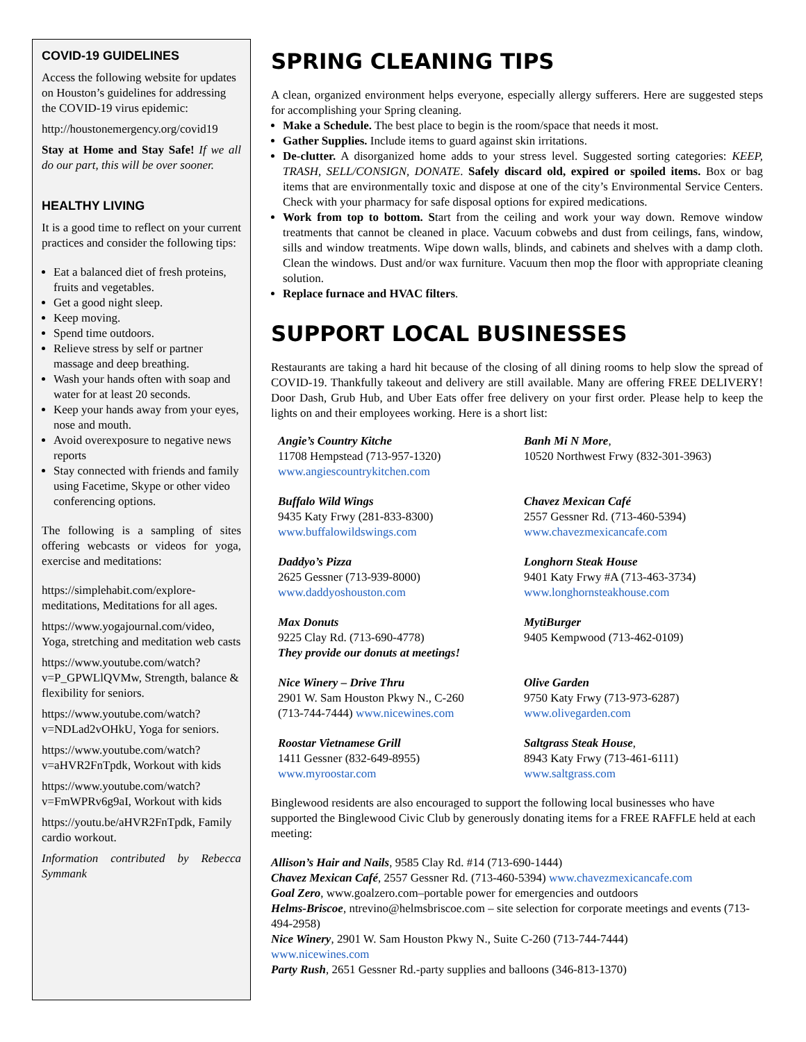COVID-19 GUIDELINES
Access the following website for updates on Houston’s guidelines for addressing the COVID-19 virus epidemic:
http://houstonemergency.org/covid19
Stay at Home and Stay Safe! If we all do our part, this will be over sooner.
HEALTHY LIVING
It is a good time to reflect on your current practices and consider the following tips:
Eat a balanced diet of fresh proteins, fruits and vegetables.
Get a good night sleep.
Keep moving.
Spend time outdoors.
Relieve stress by self or partner massage and deep breathing.
Wash your hands often with soap and water for at least 20 seconds.
Keep your hands away from your eyes, nose and mouth.
Avoid overexposure to negative news reports
Stay connected with friends and family using Facetime, Skype or other video conferencing options.
The following is a sampling of sites offering webcasts or videos for yoga, exercise and meditations:
https://simplehabit.com/explore-meditations, Meditations for all ages.
https://www.yogajournal.com/video, Yoga, stretching and meditation web casts
https://www.youtube.com/watch?v=P_GPWLlQVMw, Strength, balance & flexibility for seniors.
https://www.youtube.com/watch?v=NDLad2vOHkU, Yoga for seniors.
https://www.youtube.com/watch?v=aHVR2FnTpdk, Workout with kids
https://www.youtube.com/watch?v=FmWPRv6g9aI, Workout with kids
https://youtu.be/aHVR2FnTpdk, Family cardio workout.
Information contributed by Rebecca Symmank
SPRING CLEANING TIPS
A clean, organized environment helps everyone, especially allergy sufferers. Here are suggested steps for accomplishing your Spring cleaning.
Make a Schedule. The best place to begin is the room/space that needs it most.
Gather Supplies. Include items to guard against skin irritations.
De-clutter. A disorganized home adds to your stress level. Suggested sorting categories: KEEP, TRASH, SELL/CONSIGN, DONATE. Safely discard old, expired or spoiled items. Box or bag items that are environmentally toxic and dispose at one of the city’s Environmental Service Centers. Check with your pharmacy for safe disposal options for expired medications.
Work from top to bottom. Start from the ceiling and work your way down. Remove window treatments that cannot be cleaned in place. Vacuum cobwebs and dust from ceilings, fans, window, sills and window treatments. Wipe down walls, blinds, and cabinets and shelves with a damp cloth. Clean the windows. Dust and/or wax furniture. Vacuum then mop the floor with appropriate cleaning solution.
Replace furnace and HVAC filters.
SUPPORT LOCAL BUSINESSES
Restaurants are taking a hard hit because of the closing of all dining rooms to help slow the spread of COVID-19. Thankfully takeout and delivery are still available. Many are offering FREE DELIVERY! Door Dash, Grub Hub, and Uber Eats offer free delivery on your first order. Please help to keep the lights on and their employees working. Here is a short list:
Angie’s Country Kitche
11708 Hempstead (713-957-1320)
www.angiescountrykitchen.com
Banh Mi N More,
10520 Northwest Frwy (832-301-3963)
Buffalo Wild Wings
9435 Katy Frwy (281-833-8300)
www.buffalowildswings.com
Chavez Mexican Café
2557 Gessner Rd. (713-460-5394)
www.chavezmexicancafe.com
Daddyo’s Pizza
2625 Gessner (713-939-8000)
www.daddyoshouston.com
Longhorn Steak House
9401 Katy Frwy #A (713-463-3734)
www.longhornsteakhouse.com
Max Donuts
9225 Clay Rd. (713-690-4778)
They provide our donuts at meetings!
MytiBurger
9405 Kempwood (713-462-0109)
Nice Winery – Drive Thru
2901 W. Sam Houston Pkwy N., C-260
(713-744-7444) www.nicewines.com
Olive Garden
9750 Katy Frwy (713-973-6287)
www.olivegarden.com
Roostar Vietnamese Grill
1411 Gessner (832-649-8955)
www.myroostar.com
Saltgrass Steak House,
8943 Katy Frwy (713-461-6111)
www.saltgrass.com
Binglewood residents are also encouraged to support the following local businesses who have supported the Binglewood Civic Club by generously donating items for a FREE RAFFLE held at each meeting:
Allison’s Hair and Nails, 9585 Clay Rd. #14 (713-690-1444)
Chavez Mexican Café, 2557 Gessner Rd. (713-460-5394) www.chavezmexicancafe.com
Goal Zero, www.goalzero.com–portable power for emergencies and outdoors
Helms-Briscoe, ntrevino@helmsbriscoe.com – site selection for corporate meetings and events (713-494-2958)
Nice Winery, 2901 W. Sam Houston Pkwy N., Suite C-260 (713-744-7444)
www.nicewines.com
Party Rush, 2651 Gessner Rd.-party supplies and balloons (346-813-1370)